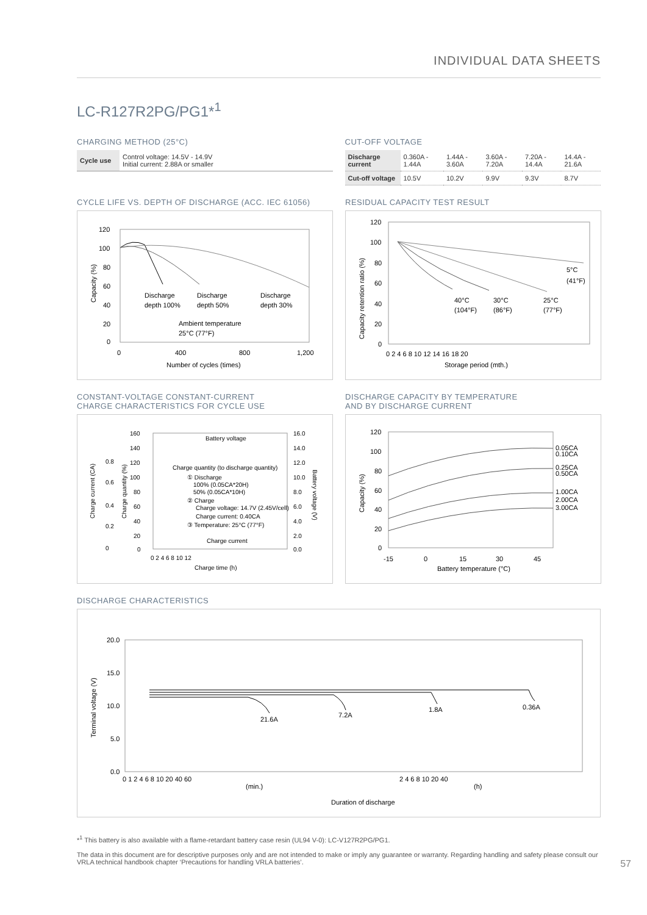INDIVIDUAL DATA SHEETS
LC-R127R2PG/PG1*<sup>1</sup>
CHARGING METHOD (25°C)
| Cycle use | Control voltage: 14.5V - 14.9V Initial current: 2.88A or smaller |
CUT-OFF VOLTAGE
| Discharge current | 0.360A - 1.44A | 1.44A - 3.60A | 3.60A - 7.20A | 7.20A - 14.4A | 14.4A - 21.6A |
| Cut-off voltage | 10.5V | 10.2V | 9.9V | 9.3V | 8.7V |
CYCLE LIFE VS. DEPTH OF DISCHARGE (ACC. IEC 61056)
120
100
80
60
40
20
0
0
400
800
1,200
Discharge
depth 100%
Discharge
depth 50%
Discharge
depth 30%
Ambient temperature
25°C (77°F)
Number of cycles (times)
Capacity (%)
RESIDUAL CAPACITY TEST RESULT
120
100
80
60
40
20
0
0 2 4 6 8 10 12 14 16 18 20
5°C
(41°F)
40°C
(104°F)
30°C
(86°F)
25°C
(77°F)
Storage period (mth.)
Capacity retention ratio (%)
CONSTANT-VOLTAGE CONSTANT-CURRENT
CHARGE CHARACTERISTICS FOR CYCLE USE
160
140
120
100
80
60
40
20
0
16.0
14.0
12.0
10.0
8.0
6.0
4.0
2.0
0.0
0.8
0.6
0.4
0.2
0
Battery voltage
Charge quantity (to discharge quantity)
① Discharge
100% (0.05CA*20H)
50% (0.05CA*10H)
② Charge
Charge voltage: 14.7V (2.45V/cell)
Charge current: 0.40CA
③ Temperature: 25°C (77°F)
Charge current
0 2 4 6 8 10 12
Charge time (h)
Charge current (CA)
Charge quantity (%)
Battery voltage (V)
DISCHARGE CAPACITY BY TEMPERATURE
AND BY DISCHARGE CURRENT
120
100
80
60
40
20
0
-15
0
15
30
45
0.05CA
0.10CA
0.25CA
0.50CA
1.00CA
2.00CA
3.00CA
Battery temperature (°C)
Capacity (%)
DISCHARGE CHARACTERISTICS
20.0
15.0
10.0
5.0
0.0
21.6A
7.2A
1.8A
0.36A
0 1 2 4 6 8 10 20 40 60
2 4 6 8 10 20 40
(min.)
(h)
Duration of discharge
Terminal voltage (V)
*<sup>1</sup> This battery is also available with a flame-retardant battery case resin (UL94 V-0): LC-V127R2PG/PG1.
The data in this document are for descriptive purposes only and are not intended to make or imply any guarantee or warranty. Regarding handling and safety please consult our VRLA technical handbook chapter ‘Precautions for handling VRLA batteries’. 57